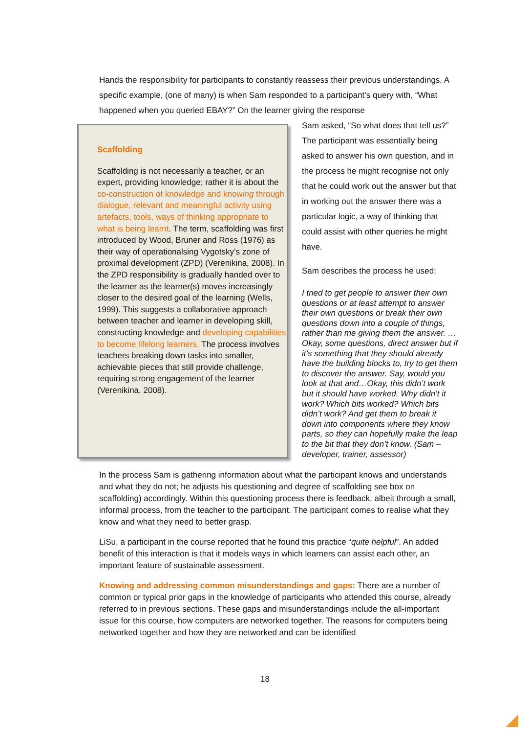Hands the responsibility for participants to constantly reassess their previous understandings. A specific example, (one of many) is when Sam responded to a participant’s query with, “What happened when you queried EBAY?” On the learner giving the response
Scaffolding
Scaffolding is not necessarily a teacher, or an expert, providing knowledge; rather it is about the co-construction of knowledge and knowing through dialogue, relevant and meaningful activity using artefacts, tools, ways of thinking appropriate to what is being learnt. The term, scaffolding was first introduced by Wood, Bruner and Ross (1976) as their way of operationalsing Vygotsky’s zone of proximal development (ZPD) (Verenikina, 2008). In the ZPD responsibility is gradually handed over to the learner as the learner(s) moves increasingly closer to the desired goal of the learning (Wells, 1999). This suggests a collaborative approach between teacher and learner in developing skill, constructing knowledge and developing capabilities to become lifelong learners. The process involves teachers breaking down tasks into smaller, achievable pieces that still provide challenge, requiring strong engagement of the learner (Verenikina, 2008).
Sam asked, “So what does that tell us?” The participant was essentially being asked to answer his own question, and in the process he might recognise not only that he could work out the answer but that in working out the answer there was a particular logic, a way of thinking that could assist with other queries he might have.
Sam describes the process he used:
I tried to get people to answer their own questions or at least attempt to answer their own questions or break their own questions down into a couple of things, rather than me giving them the answer. … Okay, some questions, direct answer but if it’s something that they should already have the building blocks to, try to get them to discover the answer. Say, would you look at that and…Okay, this didn’t work but it should have worked. Why didn’t it work? Which bits worked? Which bits didn’t work? And get them to break it down into components where they know parts, so they can hopefully make the leap to the bit that they don’t know. (Sam – developer, trainer, assessor)
In the process Sam is gathering information about what the participant knows and understands and what they do not; he adjusts his questioning and degree of scaffolding see box on scaffolding) accordingly. Within this questioning process there is feedback, albeit through a small, informal process, from the teacher to the participant. The participant comes to realise what they know and what they need to better grasp.
LiSu, a participant in the course reported that he found this practice “quite helpful”. An added benefit of this interaction is that it models ways in which learners can assist each other, an important feature of sustainable assessment.
Knowing and addressing common misunderstandings and gaps: There are a number of common or typical prior gaps in the knowledge of participants who attended this course, already referred to in previous sections. These gaps and misunderstandings include the all-important issue for this course, how computers are networked together. The reasons for computers being networked together and how they are networked and can be identified
18